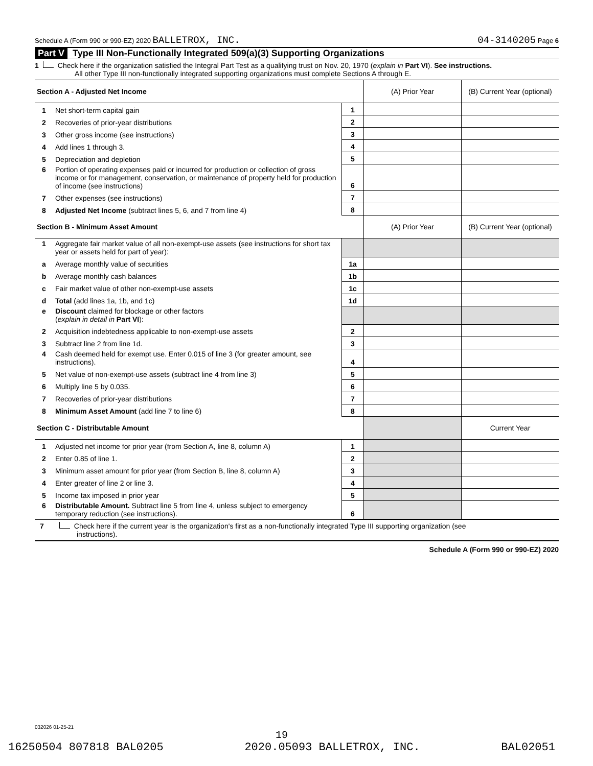Schedule A (Form 990 or 990-EZ) 2020 BALLETROX, INC. 04-3140205 Page 6
Part V Type III Non-Functionally Integrated 509(a)(3) Supporting Organizations
1 Check here if the organization satisfied the Integral Part Test as a qualifying trust on Nov. 20, 1970 (explain in Part VI). See instructions.
All other Type III non-functionally integrated supporting organizations must complete Sections A through E.
| Section A - Adjusted Net Income | | | (A) Prior Year | (B) Current Year (optional) |
| --- | --- | --- | --- | --- |
| 1 | Net short-term capital gain | 1 | | |
| 2 | Recoveries of prior-year distributions | 2 | | |
| 3 | Other gross income (see instructions) | 3 | | |
| 4 | Add lines 1 through 3. | 4 | | |
| 5 | Depreciation and depletion | 5 | | |
| 6 | Portion of operating expenses paid or incurred for production or collection of gross income or for management, conservation, or maintenance of property held for production of income (see instructions) | 6 | | |
| 7 | Other expenses (see instructions) | 7 | | |
| 8 | Adjusted Net Income (subtract lines 5, 6, and 7 from line 4) | 8 | | |
| Section B - Minimum Asset Amount | | | (A) Prior Year | (B) Current Year (optional) |
| 1 | Aggregate fair market value of all non-exempt-use assets (see instructions for short tax year or assets held for part of year): | | | |
| a | Average monthly value of securities | 1a | | |
| b | Average monthly cash balances | 1b | | |
| c | Fair market value of other non-exempt-use assets | 1c | | |
| d | Total (add lines 1a, 1b, and 1c) | 1d | | |
| e | Discount claimed for blockage or other factors ( explain in detail in Part VI ): | | | |
| 2 | Acquisition indebtedness applicable to non-exempt-use assets | 2 | | |
| 3 | Subtract line 2 from line 1d. | 3 | | |
| 4 | Cash deemed held for exempt use. Enter 0.015 of line 3 (for greater amount, see instructions). | 4 | | |
| 5 | Net value of non-exempt-use assets (subtract line 4 from line 3) | 5 | | |
| 6 | Multiply line 5 by 0.035. | 6 | | |
| 7 | Recoveries of prior-year distributions | 7 | | |
| 8 | Minimum Asset Amount (add line 7 to line 6) | 8 | | |
| Section C - Distributable Amount | | | | Current Year |
| 1 | Adjusted net income for prior year (from Section A, line 8, column A) | 1 | | |
| 2 | Enter 0.85 of line 1. | 2 | | |
| 3 | Minimum asset amount for prior year (from Section B, line 8, column A) | 3 | | |
| 4 | Enter greater of line 2 or line 3. | 4 | | |
| 5 | Income tax imposed in prior year | 5 | | |
| 6 | Distributable Amount. Subtract line 5 from line 4, unless subject to emergency temporary reduction (see instructions). | 6 | | |
7 Check here if the current year is the organization's first as a non-functionally integrated Type III supporting organization (see
instructions).
Schedule A (Form 990 or 990-EZ) 2020
032026 01-25-21
19
16250504 807818 BAL0205 2020.05093 BALLETROX, INC. BAL02051